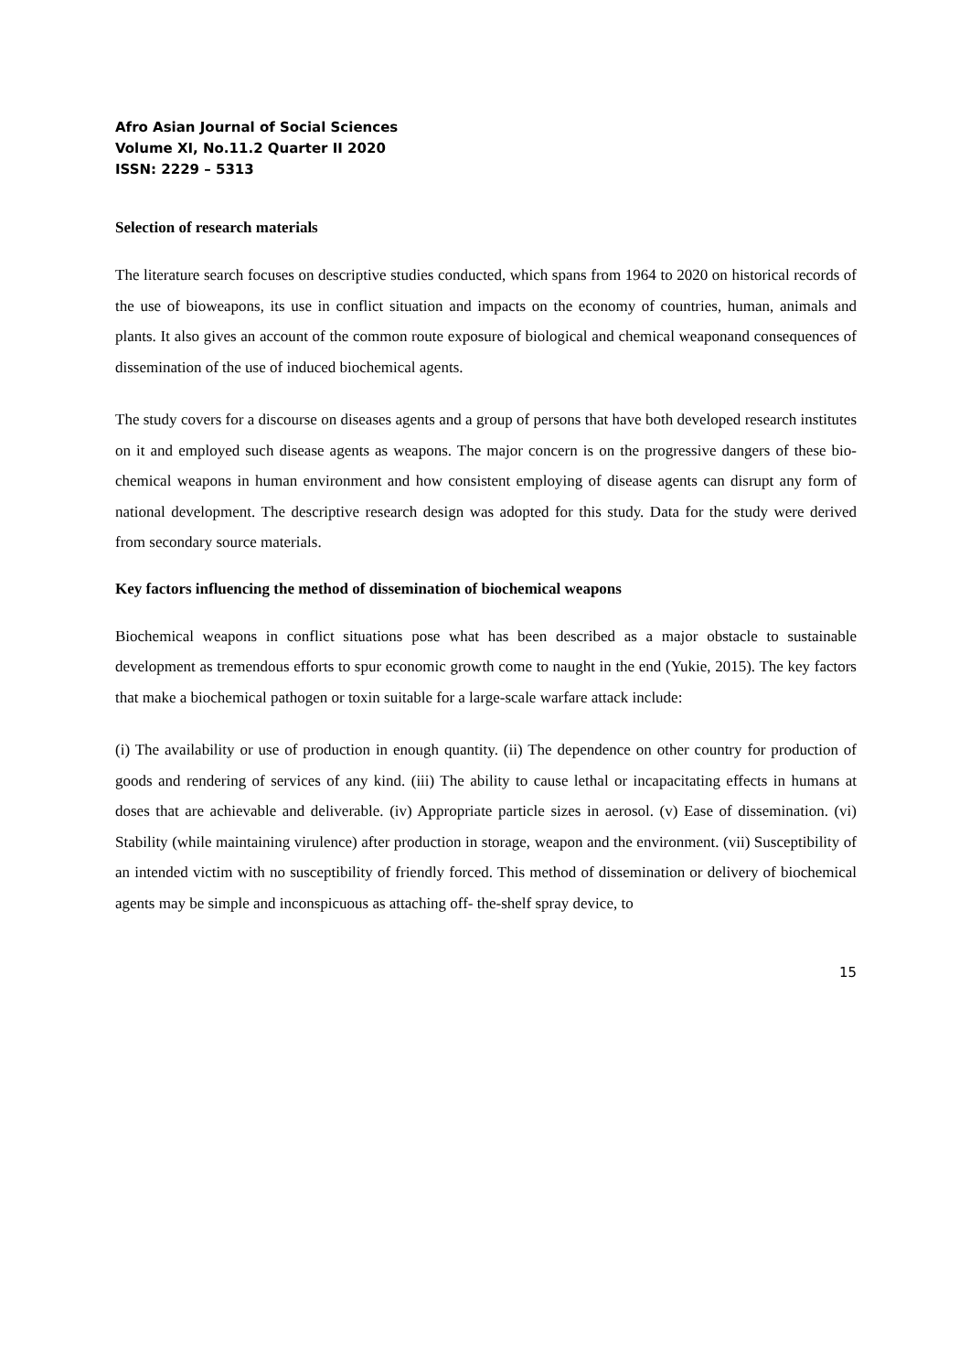Afro Asian Journal of Social Sciences
Volume XI, No.11.2 Quarter II 2020
ISSN: 2229 – 5313
Selection of research materials
The literature search focuses on descriptive studies conducted, which spans from 1964 to 2020 on historical records of the use of bioweapons, its use in conflict situation and impacts on the economy of countries, human, animals and plants. It also gives an account of the common route exposure of biological and chemical weaponand consequences of dissemination of the use of induced biochemical agents.
The study covers for a discourse on diseases agents and a group of persons that have both developed research institutes on it and employed such disease agents as weapons. The major concern is on the progressive dangers of these bio-chemical weapons in human environment and how consistent employing of disease agents can disrupt any form of national development. The descriptive research design was adopted for this study. Data for the study were derived from secondary source materials.
Key factors influencing the method of dissemination of biochemical weapons
Biochemical weapons in conflict situations pose what has been described as a major obstacle to sustainable development as tremendous efforts to spur economic growth come to naught in the end (Yukie, 2015). The key factors that make a biochemical pathogen or toxin suitable for a large-scale warfare attack include:
(i) The availability or use of production in enough quantity. (ii) The dependence on other country for production of goods and rendering of services of any kind. (iii) The ability to cause lethal or incapacitating effects in humans at doses that are achievable and deliverable. (iv) Appropriate particle sizes in aerosol. (v) Ease of dissemination. (vi) Stability (while maintaining virulence) after production in storage, weapon and the environment. (vii) Susceptibility of an intended victim with no susceptibility of friendly forced. This method of dissemination or delivery of biochemical agents may be simple and inconspicuous as attaching off- the-shelf spray device, to
15